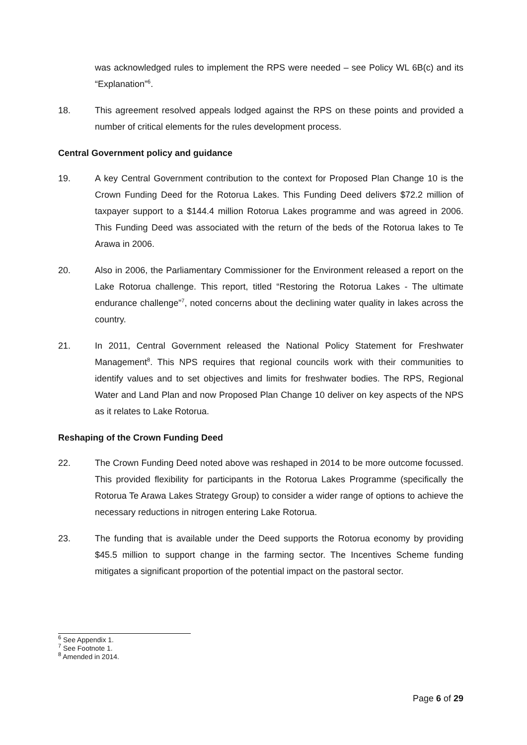was acknowledged rules to implement the RPS were needed – see Policy WL 6B(c) and its “Explanation”<sup>6</sup>.
18. This agreement resolved appeals lodged against the RPS on these points and provided a number of critical elements for the rules development process.
Central Government policy and guidance
19. A key Central Government contribution to the context for Proposed Plan Change 10 is the Crown Funding Deed for the Rotorua Lakes. This Funding Deed delivers $72.2 million of taxpayer support to a $144.4 million Rotorua Lakes programme and was agreed in 2006. This Funding Deed was associated with the return of the beds of the Rotorua lakes to Te Arawa in 2006.
20. Also in 2006, the Parliamentary Commissioner for the Environment released a report on the Lake Rotorua challenge. This report, titled “Restoring the Rotorua Lakes - The ultimate endurance challenge”<sup>7</sup>, noted concerns about the declining water quality in lakes across the country.
21. In 2011, Central Government released the National Policy Statement for Freshwater Management<sup>8</sup>. This NPS requires that regional councils work with their communities to identify values and to set objectives and limits for freshwater bodies. The RPS, Regional Water and Land Plan and now Proposed Plan Change 10 deliver on key aspects of the NPS as it relates to Lake Rotorua.
Reshaping of the Crown Funding Deed
22. The Crown Funding Deed noted above was reshaped in 2014 to be more outcome focussed. This provided flexibility for participants in the Rotorua Lakes Programme (specifically the Rotorua Te Arawa Lakes Strategy Group) to consider a wider range of options to achieve the necessary reductions in nitrogen entering Lake Rotorua.
23. The funding that is available under the Deed supports the Rotorua economy by providing $45.5 million to support change in the farming sector. The Incentives Scheme funding mitigates a significant proportion of the potential impact on the pastoral sector.
<sup>6</sup> See Appendix 1.
<sup>7</sup> See Footnote 1.
<sup>8</sup> Amended in 2014.
Page 6 of 29